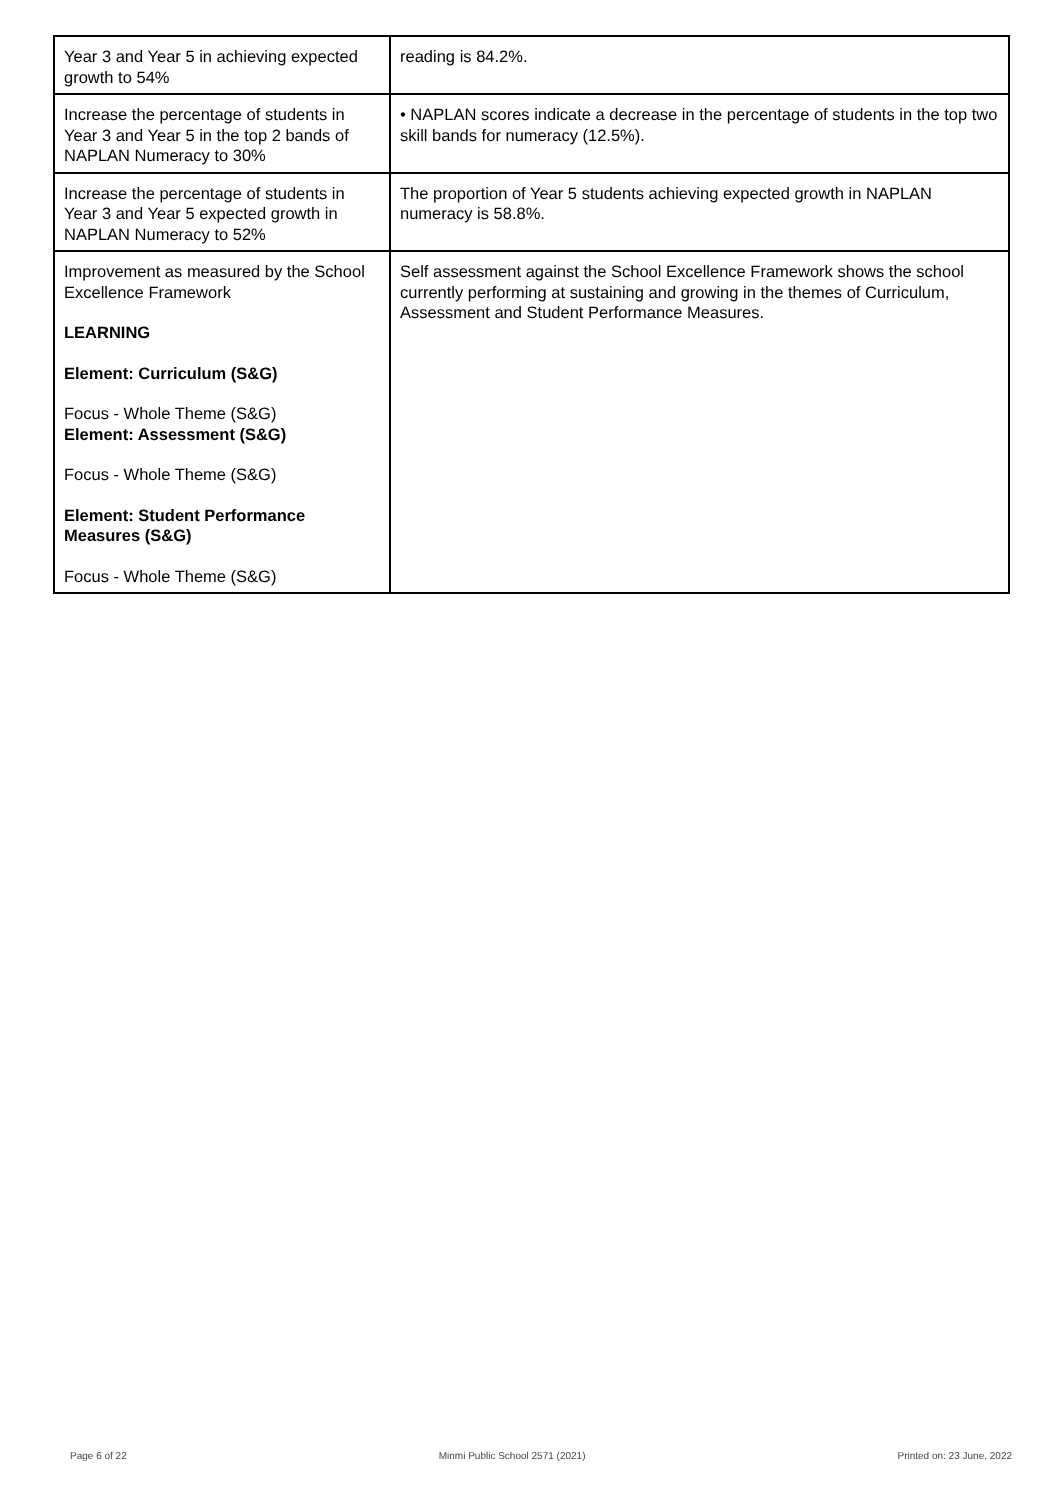| Year 3 and Year 5 in achieving expected growth to 54% | reading is 84.2%. |
| Increase the percentage of students in Year 3 and Year 5 in the top 2 bands of NAPLAN Numeracy to 30% | • NAPLAN scores indicate a decrease in the percentage of students in the top two skill bands for numeracy (12.5%). |
| Increase the percentage of students in Year 3 and Year 5 expected growth in NAPLAN Numeracy to 52% | The proportion of Year 5 students achieving expected growth in NAPLAN numeracy is 58.8%. |
| Improvement as measured by the School Excellence Framework LEARNING Element: Curriculum (S&G) Focus - Whole Theme (S&G) Element: Assessment (S&G) Focus - Whole Theme (S&G) Element: Student Performance Measures (S&G) Focus - Whole Theme (S&G) | Self assessment against the School Excellence Framework shows the school currently performing at sustaining and growing in the themes of Curriculum, Assessment and Student Performance Measures. |
Page 6 of 22 Minmi Public School 2571 (2021) Printed on: 23 June, 2022